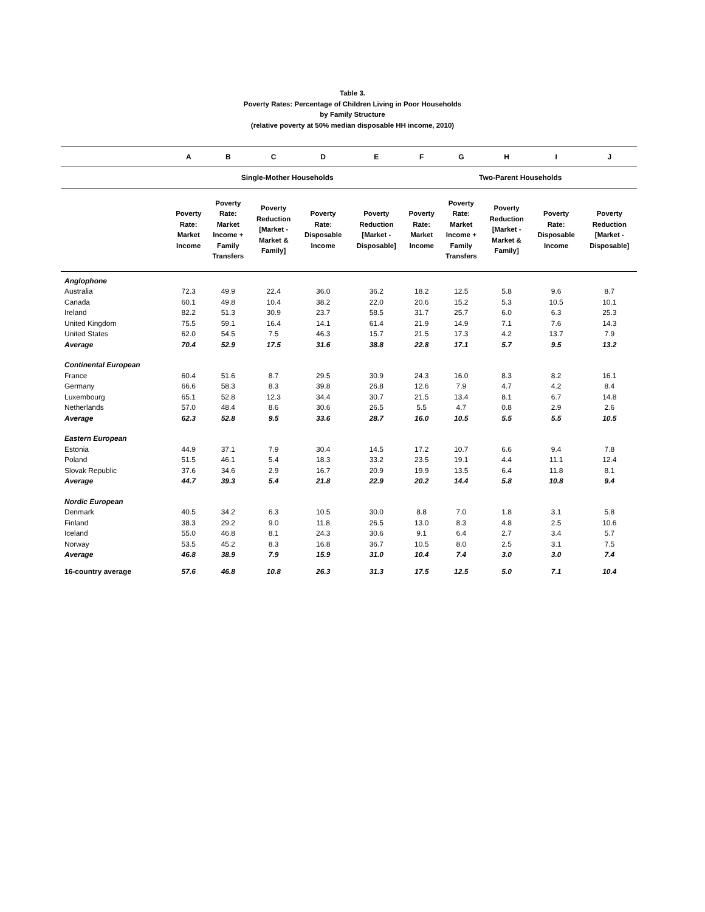Table 3.
Poverty Rates: Percentage of Children Living in Poor Households
by Family Structure
(relative poverty at 50% median disposable HH income, 2010)
| | A | B | C | D | E | F | G | H | I | J |
| --- | --- | --- | --- | --- | --- | --- | --- | --- | --- | --- |
| | Single-Mother Households | | | | | Two-Parent Households | | | | |
| | Poverty Rate: Market Income | Poverty Rate: Market Income + Family Transfers | Poverty Reduction [Market - Market & Family] | Poverty Rate: Disposable Income | Poverty Reduction [Market - Disposable] | Poverty Rate: Market Income | Poverty Rate: Market Income + Family Transfers | Poverty Reduction [Market - Market & Family] | Poverty Rate: Disposable Income | Poverty Reduction [Market - Disposable] |
| Anglophone | | | | | | | | | | |
| Australia | 72.3 | 49.9 | 22.4 | 36.0 | 36.2 | 18.2 | 12.5 | 5.8 | 9.6 | 8.7 |
| Canada | 60.1 | 49.8 | 10.4 | 38.2 | 22.0 | 20.6 | 15.2 | 5.3 | 10.5 | 10.1 |
| Ireland | 82.2 | 51.3 | 30.9 | 23.7 | 58.5 | 31.7 | 25.7 | 6.0 | 6.3 | 25.3 |
| United Kingdom | 75.5 | 59.1 | 16.4 | 14.1 | 61.4 | 21.9 | 14.9 | 7.1 | 7.6 | 14.3 |
| United States | 62.0 | 54.5 | 7.5 | 46.3 | 15.7 | 21.5 | 17.3 | 4.2 | 13.7 | 7.9 |
| Average | 70.4 | 52.9 | 17.5 | 31.6 | 38.8 | 22.8 | 17.1 | 5.7 | 9.5 | 13.2 |
| Continental European | | | | | | | | | | |
| France | 60.4 | 51.6 | 8.7 | 29.5 | 30.9 | 24.3 | 16.0 | 8.3 | 8.2 | 16.1 |
| Germany | 66.6 | 58.3 | 8.3 | 39.8 | 26.8 | 12.6 | 7.9 | 4.7 | 4.2 | 8.4 |
| Luxembourg | 65.1 | 52.8 | 12.3 | 34.4 | 30.7 | 21.5 | 13.4 | 8.1 | 6.7 | 14.8 |
| Netherlands | 57.0 | 48.4 | 8.6 | 30.6 | 26.5 | 5.5 | 4.7 | 0.8 | 2.9 | 2.6 |
| Average | 62.3 | 52.8 | 9.5 | 33.6 | 28.7 | 16.0 | 10.5 | 5.5 | 5.5 | 10.5 |
| Eastern European | | | | | | | | | | |
| Estonia | 44.9 | 37.1 | 7.9 | 30.4 | 14.5 | 17.2 | 10.7 | 6.6 | 9.4 | 7.8 |
| Poland | 51.5 | 46.1 | 5.4 | 18.3 | 33.2 | 23.5 | 19.1 | 4.4 | 11.1 | 12.4 |
| Slovak Republic | 37.6 | 34.6 | 2.9 | 16.7 | 20.9 | 19.9 | 13.5 | 6.4 | 11.8 | 8.1 |
| Average | 44.7 | 39.3 | 5.4 | 21.8 | 22.9 | 20.2 | 14.4 | 5.8 | 10.8 | 9.4 |
| Nordic European | | | | | | | | | | |
| Denmark | 40.5 | 34.2 | 6.3 | 10.5 | 30.0 | 8.8 | 7.0 | 1.8 | 3.1 | 5.8 |
| Finland | 38.3 | 29.2 | 9.0 | 11.8 | 26.5 | 13.0 | 8.3 | 4.8 | 2.5 | 10.6 |
| Iceland | 55.0 | 46.8 | 8.1 | 24.3 | 30.6 | 9.1 | 6.4 | 2.7 | 3.4 | 5.7 |
| Norway | 53.5 | 45.2 | 8.3 | 16.8 | 36.7 | 10.5 | 8.0 | 2.5 | 3.1 | 7.5 |
| Average | 46.8 | 38.9 | 7.9 | 15.9 | 31.0 | 10.4 | 7.4 | 3.0 | 3.0 | 7.4 |
| 16-country average | 57.6 | 46.8 | 10.8 | 26.3 | 31.3 | 17.5 | 12.5 | 5.0 | 7.1 | 10.4 |